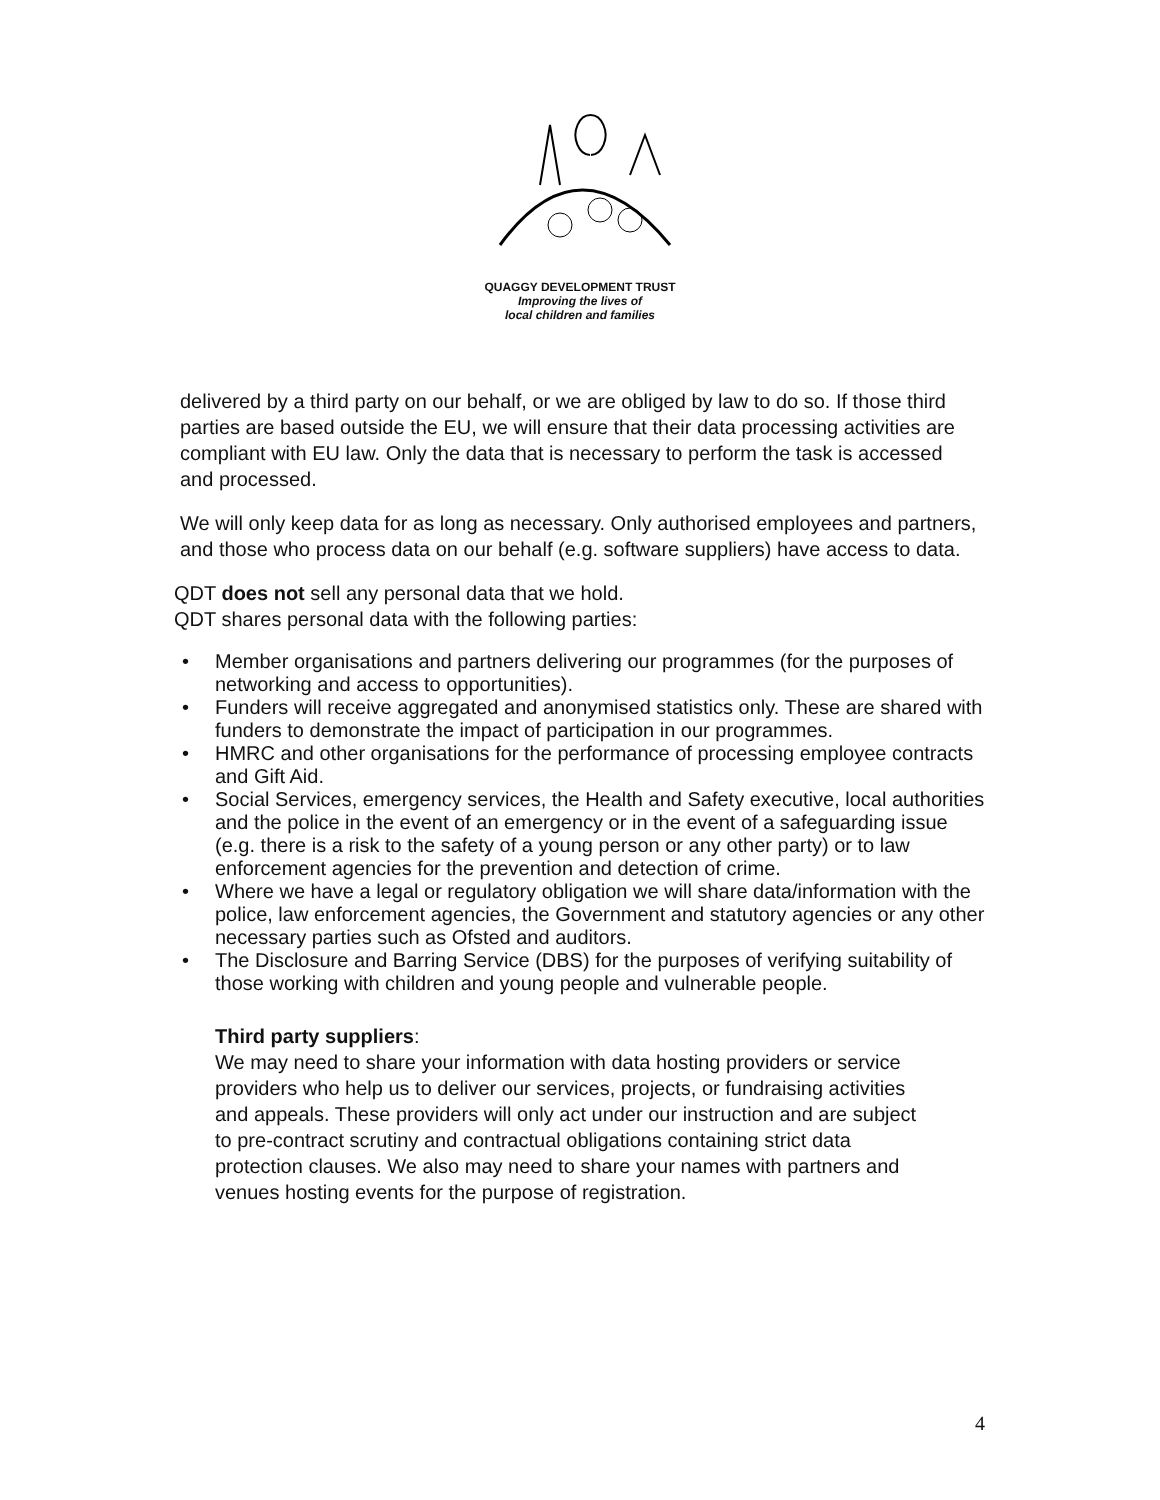QUAGGY DEVELOPMENT TRUST
Improving the lives of
local children and families
delivered by a third party on our behalf, or we are obliged by law to do so. If those third parties are based outside the EU, we will ensure that their data processing activities are compliant with EU law. Only the data that is necessary to perform the task is accessed and processed.
We will only keep data for as long as necessary. Only authorised employees and partners, and those who process data on our behalf (e.g. software suppliers) have access to data.
QDT does not sell any personal data that we hold.
QDT shares personal data with the following parties:
• Member organisations and partners delivering our programmes (for the purposes of networking and access to opportunities).
• Funders will receive aggregated and anonymised statistics only. These are shared with funders to demonstrate the impact of participation in our programmes.
• HMRC and other organisations for the performance of processing employee contracts and Gift Aid.
• Social Services, emergency services, the Health and Safety executive, local authorities and the police in the event of an emergency or in the event of a safeguarding issue (e.g. there is a risk to the safety of a young person or any other party) or to law enforcement agencies for the prevention and detection of crime.
• Where we have a legal or regulatory obligation we will share data/information with the police, law enforcement agencies, the Government and statutory agencies or any other necessary parties such as Ofsted and auditors.
• The Disclosure and Barring Service (DBS) for the purposes of verifying suitability of those working with children and young people and vulnerable people.
Third party suppliers:
We may need to share your information with data hosting providers or service providers who help us to deliver our services, projects, or fundraising activities and appeals. These providers will only act under our instruction and are subject to pre-contract scrutiny and contractual obligations containing strict data protection clauses. We also may need to share your names with partners and venues hosting events for the purpose of registration.
4